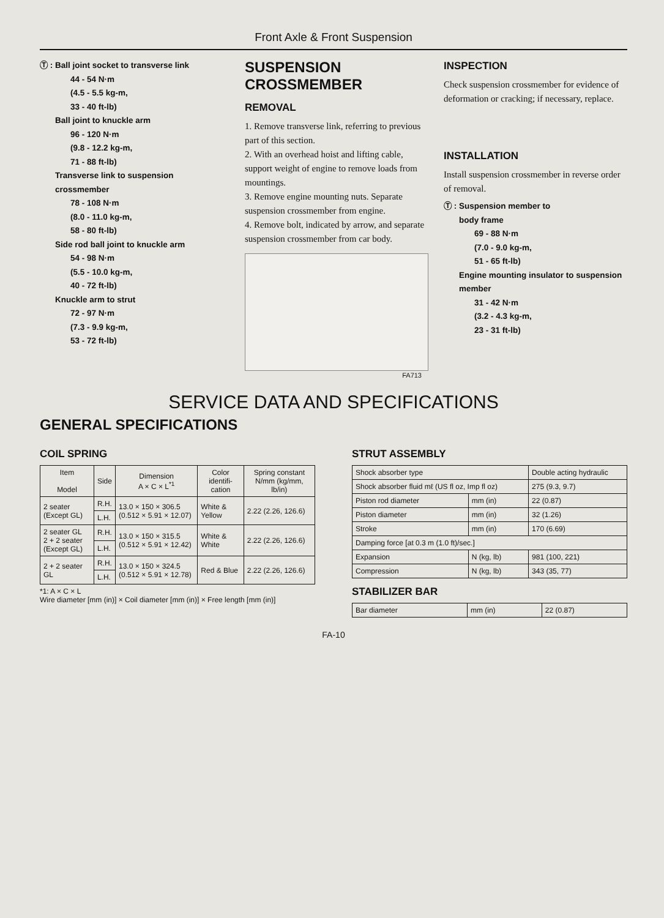Front Axle & Front Suspension
Ⓣ : Ball joint socket to transverse link
44 - 54 N·m
(4.5 - 5.5 kg-m,
33 - 40 ft-lb)
Ball joint to knuckle arm
96 - 120 N·m
(9.8 - 12.2 kg-m,
71 - 88 ft-lb)
Transverse link to suspension crossmember
78 - 108 N·m
(8.0 - 11.0 kg-m,
58 - 80 ft-lb)
Side rod ball joint to knuckle arm
54 - 98 N·m
(5.5 - 10.0 kg-m,
40 - 72 ft-lb)
Knuckle arm to strut
72 - 97 N·m
(7.3 - 9.9 kg-m,
53 - 72 ft-lb)
SUSPENSION CROSSMEMBER
REMOVAL
1. Remove transverse link, referring to previous part of this section.
2. With an overhead hoist and lifting cable, support weight of engine to remove loads from mountings.
3. Remove engine mounting nuts. Separate suspension crossmember from engine.
4. Remove bolt, indicated by arrow, and separate suspension crossmember from car body.
FA713
INSPECTION
Check suspension crossmember for evidence of deformation or cracking; if necessary, replace.
INSTALLATION
Install suspension crossmember in reverse order of removal.
Ⓣ : Suspension member to
body frame
69 - 88 N·m
(7.0 - 9.0 kg-m,
51 - 65 ft-lb)
Engine mounting insulator to suspension member
31 - 42 N·m
(3.2 - 4.3 kg-m,
23 - 31 ft-lb)
SERVICE DATA AND SPECIFICATIONS
GENERAL SPECIFICATIONS
COIL SPRING
| Item Model | Side | Dimension A × C × L<sup>*1</sup> | Color identifi-cation | Spring constant N/mm (kg/mm, lb/in) |
| --- | --- | --- | --- | --- |
| 2 seater (Except GL) | R.H. | 13.0 × 150 × 306.5 (0.512 × 5.91 × 12.07) | White & Yellow | 2.22 (2.26, 126.6) |
| | L.H. | | | |
| 2 seater GL 2 + 2 seater (Except GL) | R.H. | 13.0 × 150 × 315.5 (0.512 × 5.91 × 12.42) | White & White | 2.22 (2.26, 126.6) |
| | L.H. | | | |
| 2 + 2 seater GL | R.H. | 13.0 × 150 × 324.5 (0.512 × 5.91 × 12.78) | Red & Blue | 2.22 (2.26, 126.6) |
| | L.H. | | | |
*1: A × C × L
Wire diameter [mm (in)] × Coil diameter [mm (in)] × Free length [mm (in)]
STRUT ASSEMBLY
| Shock absorber type | | Double acting hydraulic |
| Shock absorber fluid mℓ (US fl oz, Imp fl oz) | | 275 (9.3, 9.7) |
| Piston rod diameter | mm (in) | 22 (0.87) |
| Piston diameter | mm (in) | 32 (1.26) |
| Stroke | mm (in) | 170 (6.69) |
| Damping force [at 0.3 m (1.0 ft)/sec.] | | |
| Expansion | N (kg, lb) | 981 (100, 221) |
| Compression | N (kg, lb) | 343 (35, 77) |
STABILIZER BAR
| Bar diameter | mm (in) | 22 (0.87) |
FA-10